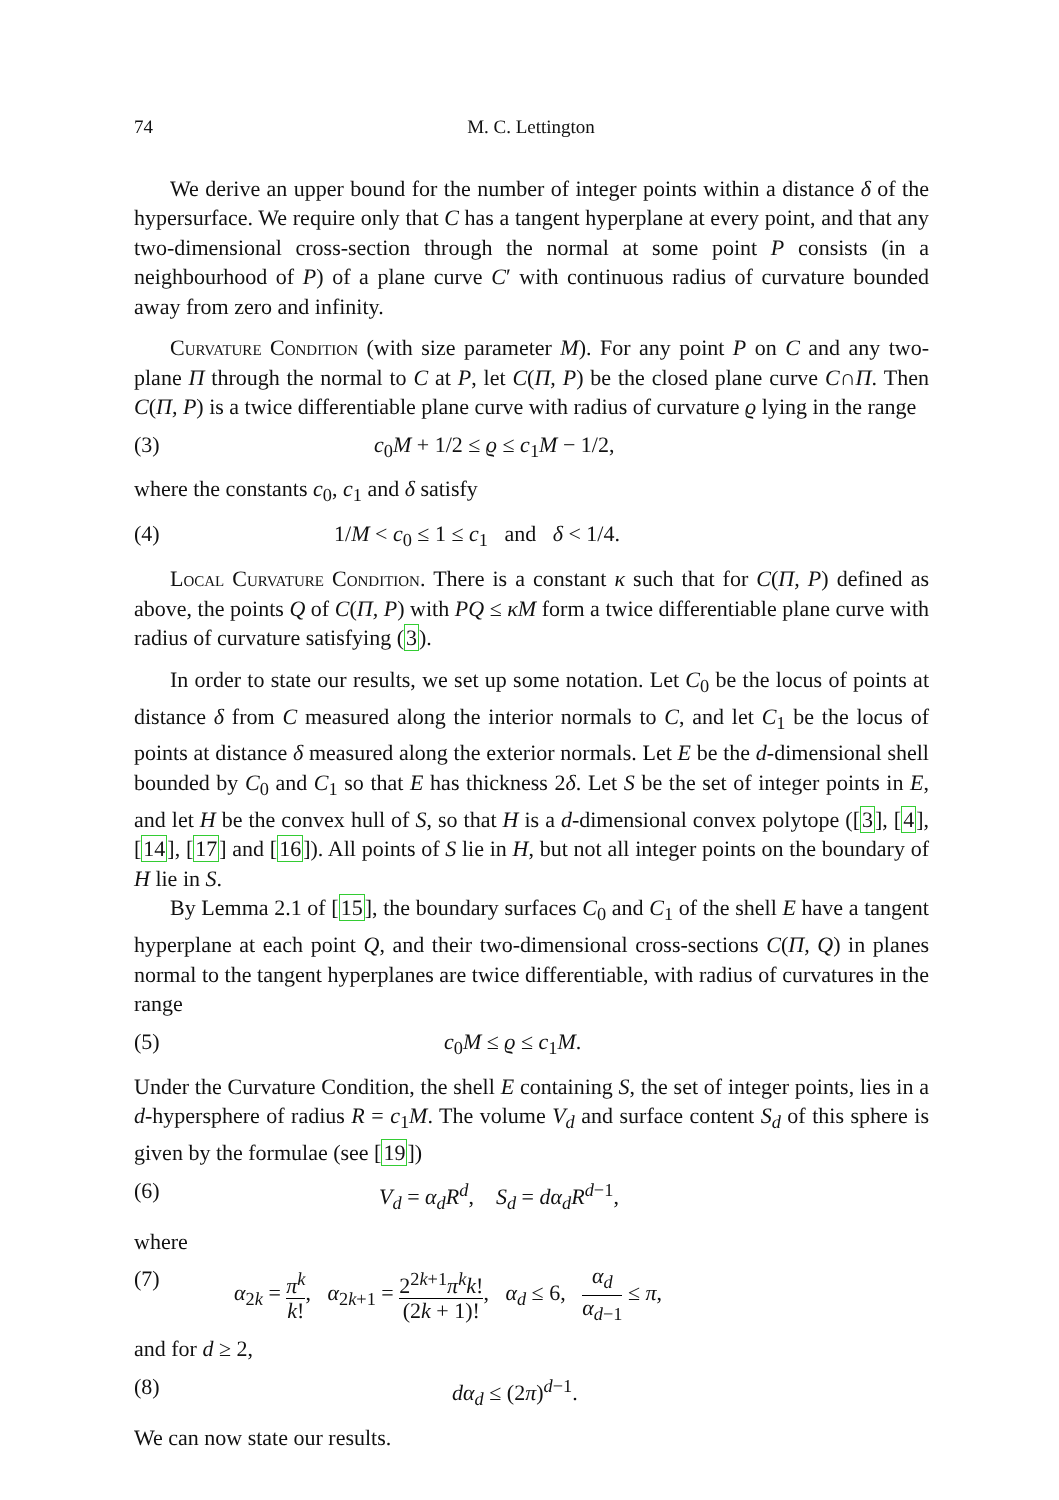74 M. C. Lettington
We derive an upper bound for the number of integer points within a distance δ of the hypersurface. We require only that C has a tangent hyperplane at every point, and that any two-dimensional cross-section through the normal at some point P consists (in a neighbourhood of P) of a plane curve C′ with continuous radius of curvature bounded away from zero and infinity.
Curvature Condition (with size parameter M). For any point P on C and any two-plane Π through the normal to C at P, let C(Π, P) be the closed plane curve C∩Π. Then C(Π, P) is a twice differentiable plane curve with radius of curvature ϱ lying in the range
(3) c<sub>0</sub>M + 1/2 ≤ ϱ ≤ c<sub>1</sub>M − 1/2,
where the constants c<sub>0</sub>, c<sub>1</sub> and δ satisfy
(4) 1/M < c<sub>0</sub> ≤ 1 ≤ c<sub>1</sub> and δ < 1/4.
Local Curvature Condition. There is a constant κ such that for C(Π, P) defined as above, the points Q of C(Π, P) with PQ ≤ κM form a twice differentiable plane curve with radius of curvature satisfying (3).
In order to state our results, we set up some notation. Let C<sub>0</sub> be the locus of points at distance δ from C measured along the interior normals to C, and let C<sub>1</sub> be the locus of points at distance δ measured along the exterior normals. Let E be the d-dimensional shell bounded by C<sub>0</sub> and C<sub>1</sub> so that E has thickness 2δ. Let S be the set of integer points in E, and let H be the convex hull of S, so that H is a d-dimensional convex polytope ([3], [4], [14], [17] and [16]). All points of S lie in H, but not all integer points on the boundary of H lie in S.
By Lemma 2.1 of [15], the boundary surfaces C<sub>0</sub> and C<sub>1</sub> of the shell E have a tangent hyperplane at each point Q, and their two-dimensional cross-sections C(Π, Q) in planes normal to the tangent hyperplanes are twice differentiable, with radius of curvatures in the range
(5) c<sub>0</sub>M ≤ ϱ ≤ c<sub>1</sub>M.
Under the Curvature Condition, the shell E containing S, the set of integer points, lies in a d-hypersphere of radius R = c<sub>1</sub>M. The volume V<sub>d</sub> and surface content S<sub>d</sub> of this sphere is given by the formulae (see [19])
(6) V<sub>d</sub> = α<sub>d</sub>R<sup>d</sup>, S<sub>d</sub> = dα<sub>d</sub>R<sup>d−1</sup>,
where
(7) α<sub>2k</sub> = π<sup>k</sup> k!, α<sub>2k+1</sub> = 2<sup>2k+1</sup>π<sup>k</sup>k! (2k + 1)!, α<sub>d</sub> ≤ 6, α<sub>d</sub> α<sub>d−1</sub> ≤ π,
and for d ≥ 2,
(8) dα<sub>d</sub> ≤ (2π)<sup>d−1</sup>.
We can now state our results.